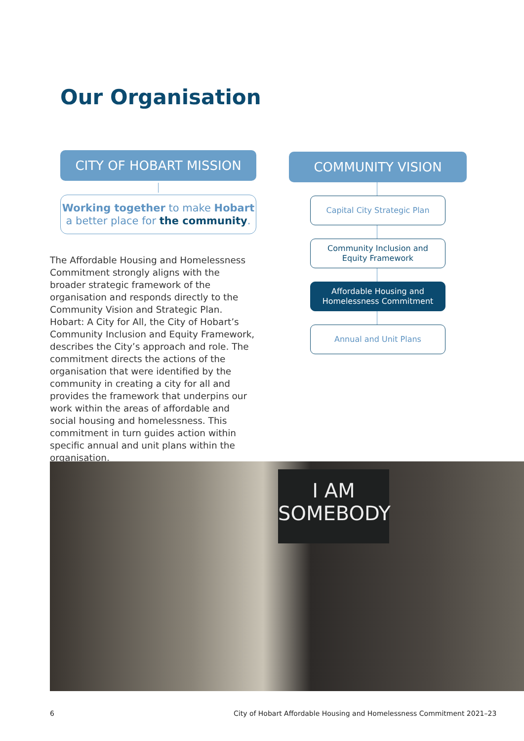Our Organisation
CITY OF HOBART MISSION
Working together to make Hobart
a better place for the community.
The Affordable Housing and Homelessness Commitment strongly aligns with the broader strategic framework of the organisation and responds directly to the Community Vision and Strategic Plan. Hobart: A City for All, the City of Hobart’s Community Inclusion and Equity Framework, describes the City’s approach and role. The commitment directs the actions of the organisation that were identified by the community in creating a city for all and provides the framework that underpins our work within the areas of affordable and social housing and homelessness. This commitment in turn guides action within specific annual and unit plans within the organisation.
COMMUNITY VISION
Capital City Strategic Plan
Community Inclusion and
Equity Framework
Affordable Housing and
Homelessness Commitment
Annual and Unit Plans
I AM
SOMEBODY
6
City of Hobart Affordable Housing and Homelessness Commitment 2021–23